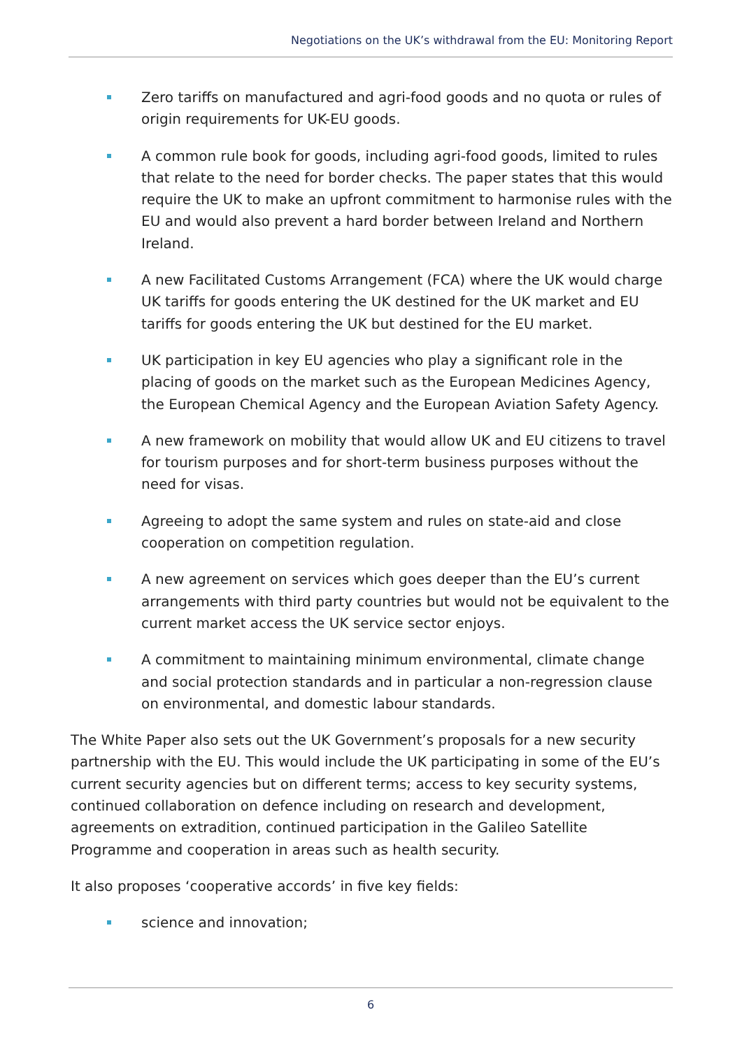Negotiations on the UK’s withdrawal from the EU: Monitoring Report
Zero tariffs on manufactured and agri-food goods and no quota or rules of origin requirements for UK-EU goods.
A common rule book for goods, including agri-food goods, limited to rules that relate to the need for border checks. The paper states that this would require the UK to make an upfront commitment to harmonise rules with the EU and would also prevent a hard border between Ireland and Northern Ireland.
A new Facilitated Customs Arrangement (FCA) where the UK would charge UK tariffs for goods entering the UK destined for the UK market and EU tariffs for goods entering the UK but destined for the EU market.
UK participation in key EU agencies who play a significant role in the placing of goods on the market such as the European Medicines Agency, the European Chemical Agency and the European Aviation Safety Agency.
A new framework on mobility that would allow UK and EU citizens to travel for tourism purposes and for short-term business purposes without the need for visas.
Agreeing to adopt the same system and rules on state-aid and close cooperation on competition regulation.
A new agreement on services which goes deeper than the EU’s current arrangements with third party countries but would not be equivalent to the current market access the UK service sector enjoys.
A commitment to maintaining minimum environmental, climate change and social protection standards and in particular a non-regression clause on environmental, and domestic labour standards.
The White Paper also sets out the UK Government’s proposals for a new security partnership with the EU. This would include the UK participating in some of the EU’s current security agencies but on different terms; access to key security systems, continued collaboration on defence including on research and development, agreements on extradition, continued participation in the Galileo Satellite Programme and cooperation in areas such as health security.
It also proposes ‘cooperative accords’ in five key fields:
science and innovation;
6